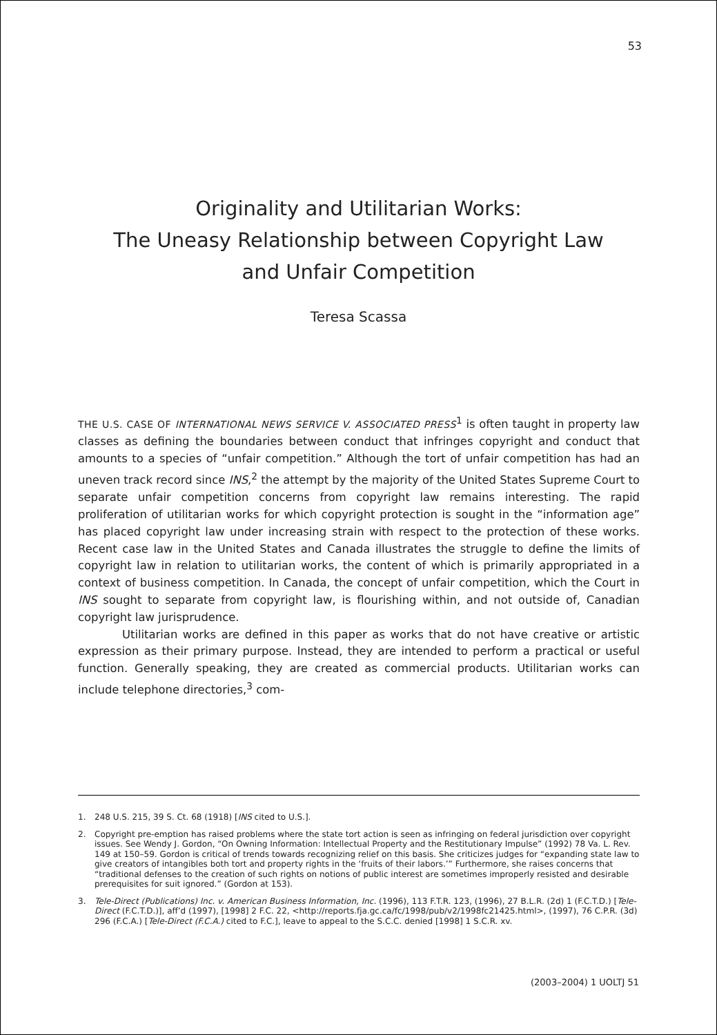53
Originality and Utilitarian Works:
The Uneasy Relationship between Copyright Law
and Unfair Competition
Teresa Scassa
THE U.S. CASE OF INTERNATIONAL NEWS SERVICE V. ASSOCIATED PRESS<sup>1</sup> is often taught in property law classes as defining the boundaries between conduct that infringes copyright and conduct that amounts to a species of “unfair competition.” Although the tort of unfair competition has had an uneven track record since INS,<sup>2</sup> the attempt by the majority of the United States Supreme Court to separate unfair competition concerns from copyright law remains interesting. The rapid proliferation of utilitarian works for which copyright protection is sought in the “information age” has placed copyright law under increasing strain with respect to the protection of these works. Recent case law in the United States and Canada illustrates the struggle to define the limits of copyright law in relation to utilitarian works, the content of which is primarily appropriated in a context of business competition. In Canada, the concept of unfair competition, which the Court in INS sought to separate from copyright law, is flourishing within, and not outside of, Canadian copyright law jurisprudence.
Utilitarian works are defined in this paper as works that do not have creative or artistic expression as their primary purpose. Instead, they are intended to perform a practical or useful function. Generally speaking, they are created as commercial products. Utilitarian works can include telephone directories,<sup>3</sup> com-
1. 248 U.S. 215, 39 S. Ct. 68 (1918) [INS cited to U.S.].
2. Copyright pre-emption has raised problems where the state tort action is seen as infringing on federal jurisdiction over copyright issues. See Wendy J. Gordon, “On Owning Information: Intellectual Property and the Restitutionary Impulse” (1992) 78 Va. L. Rev. 149 at 150–59. Gordon is critical of trends towards recognizing relief on this basis. She criticizes judges for “expanding state law to give creators of intangibles both tort and property rights in the ‘fruits of their labors.’” Furthermore, she raises concerns that “traditional defenses to the creation of such rights on notions of public interest are sometimes improperly resisted and desirable prerequisites for suit ignored.” (Gordon at 153).
3. Tele-Direct (Publications) Inc. v. American Business Information, Inc. (1996), 113 F.T.R. 123, (1996), 27 B.L.R. (2d) 1 (F.C.T.D.) [Tele-Direct (F.C.T.D.)], aff’d (1997), [1998] 2 F.C. 22, <http://reports.fja.gc.ca/fc/1998/pub/v2/1998fc21425.html>, (1997), 76 C.P.R. (3d) 296 (F.C.A.) [Tele-Direct (F.C.A.) cited to F.C.], leave to appeal to the S.C.C. denied [1998] 1 S.C.R. xv.
(2003–2004) 1 UOLTJ 51